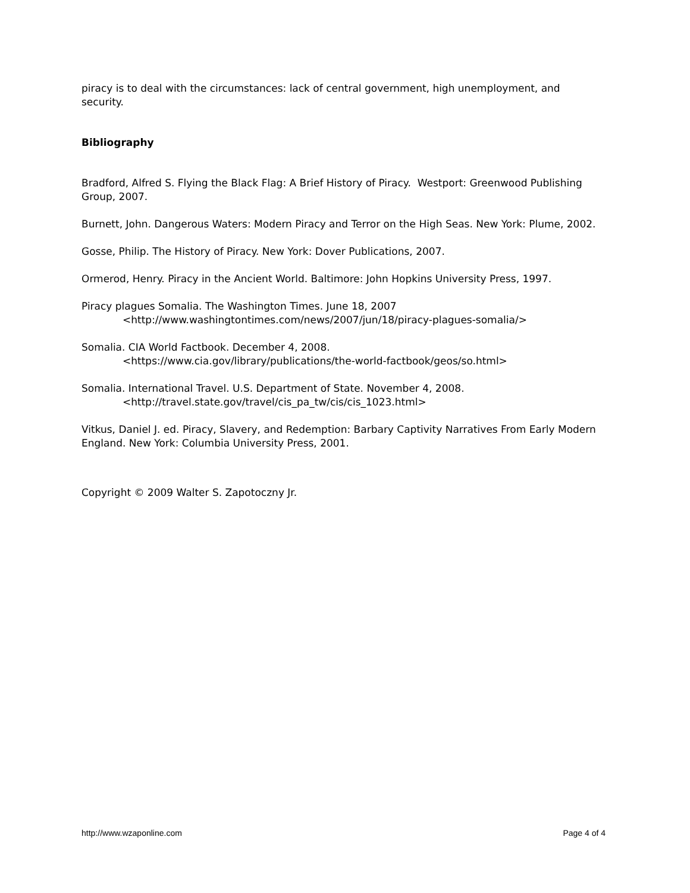piracy is to deal with the circumstances: lack of central government, high unemployment, and security.
Bibliography
Bradford, Alfred S. Flying the Black Flag: A Brief History of Piracy. Westport: Greenwood Publishing Group, 2007.
Burnett, John. Dangerous Waters: Modern Piracy and Terror on the High Seas. New York: Plume, 2002.
Gosse, Philip. The History of Piracy. New York: Dover Publications, 2007.
Ormerod, Henry. Piracy in the Ancient World. Baltimore: John Hopkins University Press, 1997.
Piracy plagues Somalia. The Washington Times. June 18, 2007
<http://www.washingtontimes.com/news/2007/jun/18/piracy-plagues-somalia/>
Somalia. CIA World Factbook. December 4, 2008.
<https://www.cia.gov/library/publications/the-world-factbook/geos/so.html>
Somalia. International Travel. U.S. Department of State. November 4, 2008.
<http://travel.state.gov/travel/cis_pa_tw/cis/cis_1023.html>
Vitkus, Daniel J. ed. Piracy, Slavery, and Redemption: Barbary Captivity Narratives From Early Modern England. New York: Columbia University Press, 2001.
Copyright © 2009 Walter S. Zapotoczny Jr.
http://www.wzaponline.com Page 4 of 4